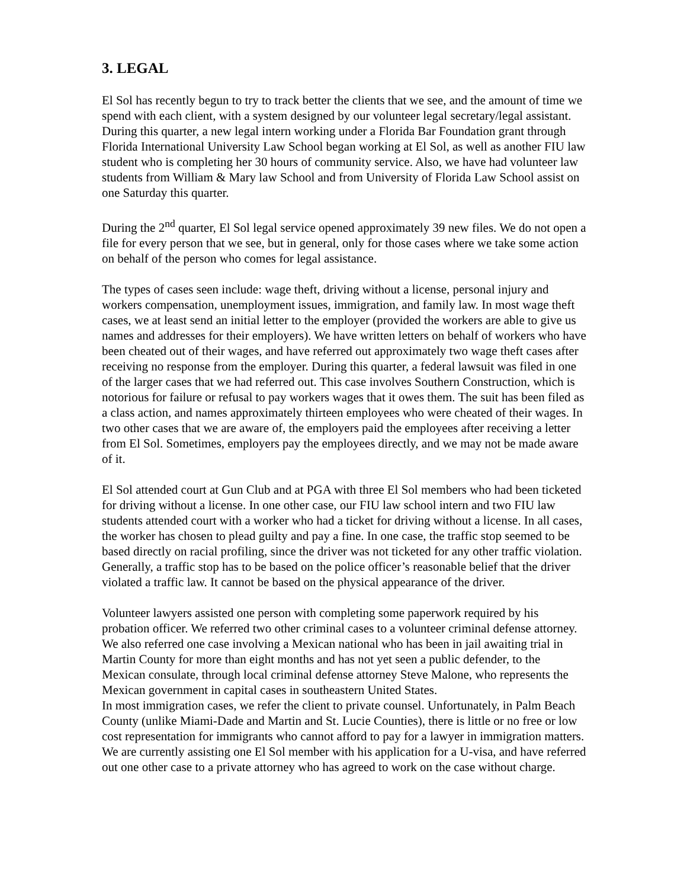3. LEGAL
El Sol has recently begun to try to track better the clients that we see, and the amount of time we spend with each client, with a system designed by our volunteer legal secretary/legal assistant. During this quarter, a new legal intern working under a Florida Bar Foundation grant through Florida International University Law School began working at El Sol, as well as another FIU law student who is completing her 30 hours of community service. Also, we have had volunteer law students from William & Mary law School and from University of Florida Law School assist on one Saturday this quarter.
During the 2<sup>nd</sup> quarter, El Sol legal service opened approximately 39 new files. We do not open a file for every person that we see, but in general, only for those cases where we take some action on behalf of the person who comes for legal assistance.
The types of cases seen include: wage theft, driving without a license, personal injury and workers compensation, unemployment issues, immigration, and family law. In most wage theft cases, we at least send an initial letter to the employer (provided the workers are able to give us names and addresses for their employers). We have written letters on behalf of workers who have been cheated out of their wages, and have referred out approximately two wage theft cases after receiving no response from the employer. During this quarter, a federal lawsuit was filed in one of the larger cases that we had referred out. This case involves Southern Construction, which is notorious for failure or refusal to pay workers wages that it owes them. The suit has been filed as a class action, and names approximately thirteen employees who were cheated of their wages. In two other cases that we are aware of, the employers paid the employees after receiving a letter from El Sol. Sometimes, employers pay the employees directly, and we may not be made aware of it.
El Sol attended court at Gun Club and at PGA with three El Sol members who had been ticketed for driving without a license. In one other case, our FIU law school intern and two FIU law students attended court with a worker who had a ticket for driving without a license. In all cases, the worker has chosen to plead guilty and pay a fine. In one case, the traffic stop seemed to be based directly on racial profiling, since the driver was not ticketed for any other traffic violation. Generally, a traffic stop has to be based on the police officer’s reasonable belief that the driver violated a traffic law. It cannot be based on the physical appearance of the driver.
Volunteer lawyers assisted one person with completing some paperwork required by his probation officer. We referred two other criminal cases to a volunteer criminal defense attorney. We also referred one case involving a Mexican national who has been in jail awaiting trial in Martin County for more than eight months and has not yet seen a public defender, to the Mexican consulate, through local criminal defense attorney Steve Malone, who represents the Mexican government in capital cases in southeastern United States.
In most immigration cases, we refer the client to private counsel. Unfortunately, in Palm Beach County (unlike Miami-Dade and Martin and St. Lucie Counties), there is little or no free or low cost representation for immigrants who cannot afford to pay for a lawyer in immigration matters. We are currently assisting one El Sol member with his application for a U-visa, and have referred out one other case to a private attorney who has agreed to work on the case without charge.